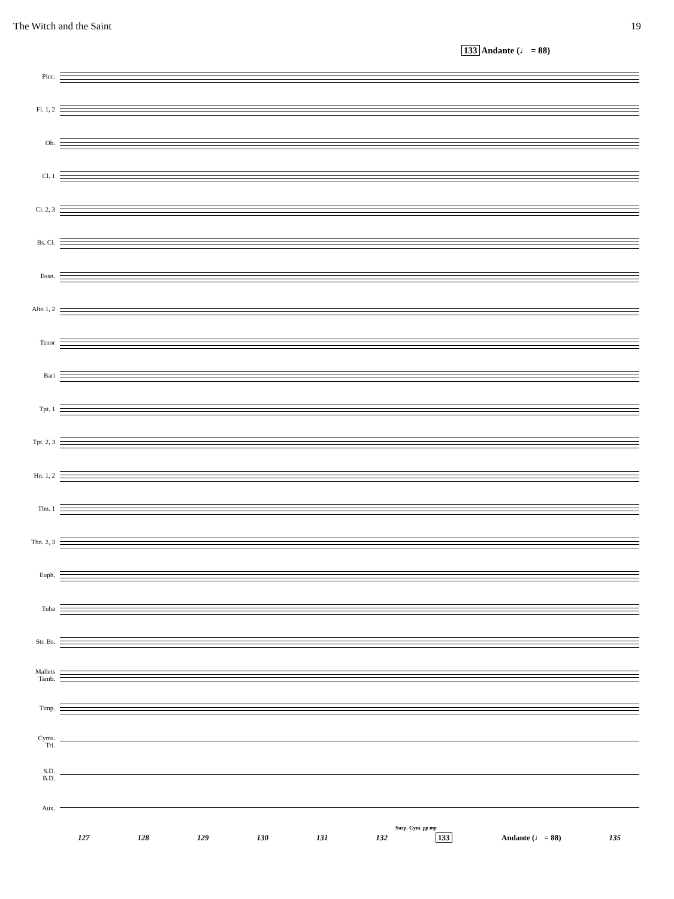The Witch and the Saint 19
133 Andante (♩ = 88)
Picc.
Fl. 1, 2
Ob.
Cl. 1
Cl. 2, 3
Bs. Cl.
Bssn.
Alto 1, 2
Tenor
Bari
Tpt. 1
Tpt. 2, 3
Hn. 1, 2
Tbn. 1
Tbn. 2, 3
Euph.
Tuba
Str. Bs.
Mallets
Tamb.
Timp.
Cyms.
Tri.
S.D.
B.D.
Aux.
Susp. Cym. pp mp
127 128 129 130 131 132 133 Andante (♩ = 88) 135